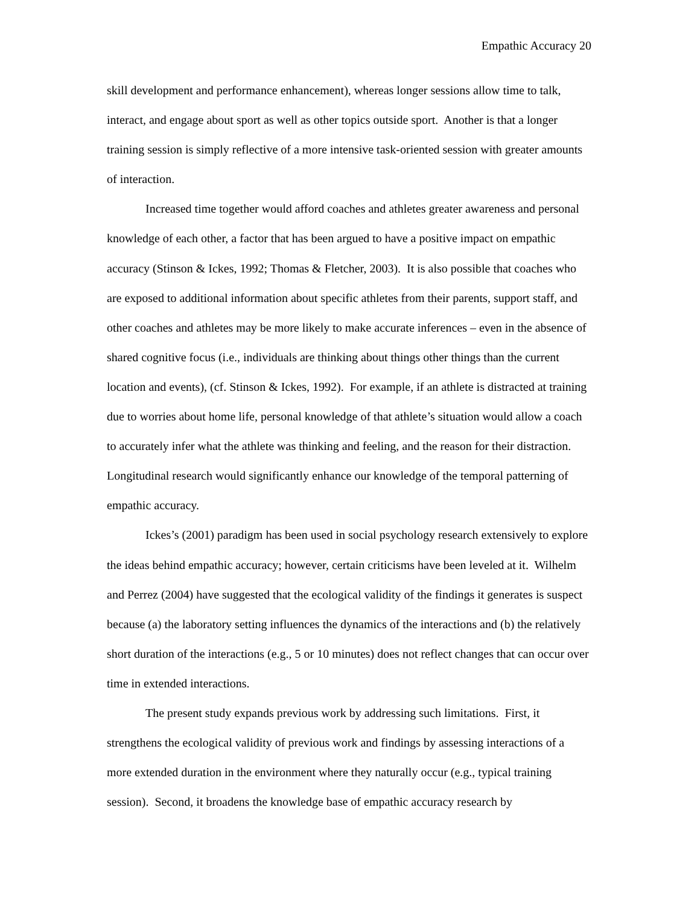Empathic Accuracy 20
skill development and performance enhancement), whereas longer sessions allow time to talk, interact, and engage about sport as well as other topics outside sport. Another is that a longer training session is simply reflective of a more intensive task-oriented session with greater amounts of interaction.
Increased time together would afford coaches and athletes greater awareness and personal knowledge of each other, a factor that has been argued to have a positive impact on empathic accuracy (Stinson & Ickes, 1992; Thomas & Fletcher, 2003). It is also possible that coaches who are exposed to additional information about specific athletes from their parents, support staff, and other coaches and athletes may be more likely to make accurate inferences – even in the absence of shared cognitive focus (i.e., individuals are thinking about things other things than the current location and events), (cf. Stinson & Ickes, 1992). For example, if an athlete is distracted at training due to worries about home life, personal knowledge of that athlete’s situation would allow a coach to accurately infer what the athlete was thinking and feeling, and the reason for their distraction. Longitudinal research would significantly enhance our knowledge of the temporal patterning of empathic accuracy.
Ickes’s (2001) paradigm has been used in social psychology research extensively to explore the ideas behind empathic accuracy; however, certain criticisms have been leveled at it. Wilhelm and Perrez (2004) have suggested that the ecological validity of the findings it generates is suspect because (a) the laboratory setting influences the dynamics of the interactions and (b) the relatively short duration of the interactions (e.g., 5 or 10 minutes) does not reflect changes that can occur over time in extended interactions.
The present study expands previous work by addressing such limitations. First, it strengthens the ecological validity of previous work and findings by assessing interactions of a more extended duration in the environment where they naturally occur (e.g., typical training session). Second, it broadens the knowledge base of empathic accuracy research by